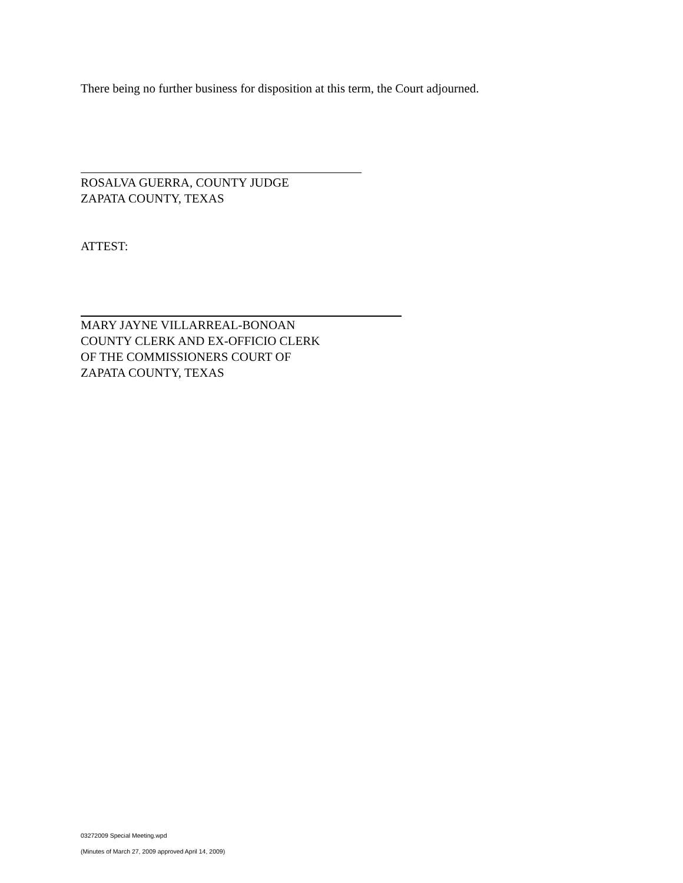There being no further business for disposition at this term, the Court adjourned.
ROSALVA GUERRA, COUNTY JUDGE
ZAPATA COUNTY, TEXAS
ATTEST:
MARY JAYNE VILLARREAL-BONOAN
COUNTY CLERK AND EX-OFFICIO CLERK
OF THE COMMISSIONERS COURT OF
ZAPATA COUNTY, TEXAS
03272009 Special Meeting.wpd
(Minutes of March 27, 2009 approved April 14, 2009)